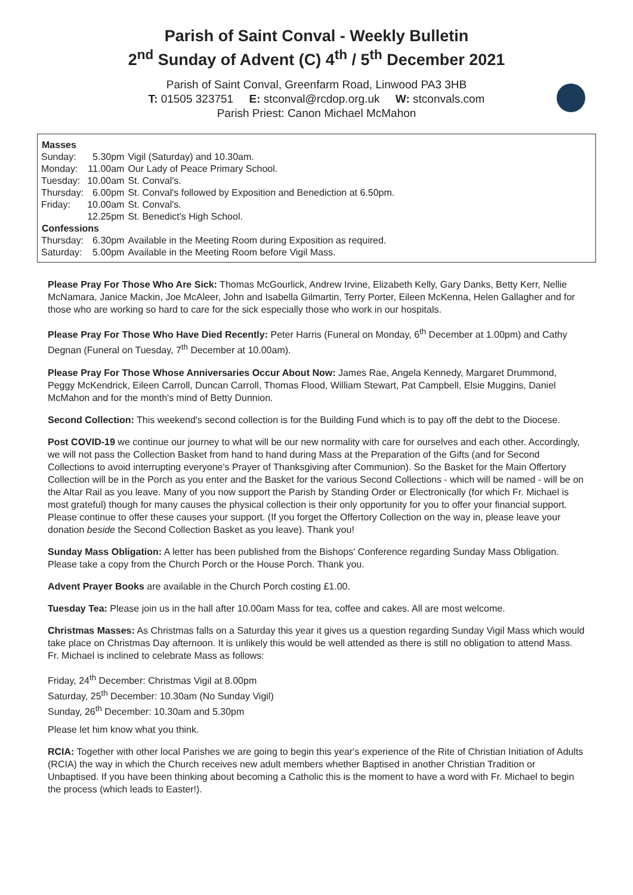Parish of Saint Conval - Weekly Bulletin
2<sup>nd</sup> Sunday of Advent (C) 4<sup>th</sup> / 5<sup>th</sup> December 2021
Parish of Saint Conval, Greenfarm Road, Linwood PA3 3HB
T: 01505 323751 E: stconval@rcdop.org.uk W: stconvals.com
Parish Priest: Canon Michael McMahon
| Masses | | |
| --- | --- | --- |
| Sunday: | 5.30pm | Vigil (Saturday) and 10.30am. |
| Monday: | 11.00am | Our Lady of Peace Primary School. |
| Tuesday: | 10.00am | St. Conval's. |
| Thursday: | 6.00pm | St. Conval's followed by Exposition and Benediction at 6.50pm. |
| Friday: | 10.00am | St. Conval's. |
| | 12.25pm | St. Benedict's High School. |
| Confessions | | |
| Thursday: | 6.30pm | Available in the Meeting Room during Exposition as required. |
| Saturday: | 5.00pm | Available in the Meeting Room before Vigil Mass. |
Please Pray For Those Who Are Sick: Thomas McGourlick, Andrew Irvine, Elizabeth Kelly, Gary Danks, Betty Kerr, Nellie McNamara, Janice Mackin, Joe McAleer, John and Isabella Gilmartin, Terry Porter, Eileen McKenna, Helen Gallagher and for those who are working so hard to care for the sick especially those who work in our hospitals.
Please Pray For Those Who Have Died Recently: Peter Harris (Funeral on Monday, 6<sup>th</sup> December at 1.00pm) and Cathy Degnan (Funeral on Tuesday, 7<sup>th</sup> December at 10.00am).
Please Pray For Those Whose Anniversaries Occur About Now: James Rae, Angela Kennedy, Margaret Drummond, Peggy McKendrick, Eileen Carroll, Duncan Carroll, Thomas Flood, William Stewart, Pat Campbell, Elsie Muggins, Daniel McMahon and for the month's mind of Betty Dunnion.
Second Collection: This weekend's second collection is for the Building Fund which is to pay off the debt to the Diocese.
Post COVID-19 we continue our journey to what will be our new normality with care for ourselves and each other. Accordingly, we will not pass the Collection Basket from hand to hand during Mass at the Preparation of the Gifts (and for Second Collections to avoid interrupting everyone's Prayer of Thanksgiving after Communion). So the Basket for the Main Offertory Collection will be in the Porch as you enter and the Basket for the various Second Collections - which will be named - will be on the Altar Rail as you leave. Many of you now support the Parish by Standing Order or Electronically (for which Fr. Michael is most grateful) though for many causes the physical collection is their only opportunity for you to offer your financial support. Please continue to offer these causes your support. (If you forget the Offertory Collection on the way in, please leave your donation beside the Second Collection Basket as you leave). Thank you!
Sunday Mass Obligation: A letter has been published from the Bishops' Conference regarding Sunday Mass Obligation. Please take a copy from the Church Porch or the House Porch. Thank you.
Advent Prayer Books are available in the Church Porch costing £1.00.
Tuesday Tea: Please join us in the hall after 10.00am Mass for tea, coffee and cakes. All are most welcome.
Christmas Masses: As Christmas falls on a Saturday this year it gives us a question regarding Sunday Vigil Mass which would take place on Christmas Day afternoon. It is unlikely this would be well attended as there is still no obligation to attend Mass. Fr. Michael is inclined to celebrate Mass as follows:
Friday, 24<sup>th</sup> December: Christmas Vigil at 8.00pm
Saturday, 25<sup>th</sup> December: 10.30am (No Sunday Vigil)
Sunday, 26<sup>th</sup> December: 10.30am and 5.30pm
Please let him know what you think.
RCIA: Together with other local Parishes we are going to begin this year's experience of the Rite of Christian Initiation of Adults (RCIA) the way in which the Church receives new adult members whether Baptised in another Christian Tradition or Unbaptised. If you have been thinking about becoming a Catholic this is the moment to have a word with Fr. Michael to begin the process (which leads to Easter!).